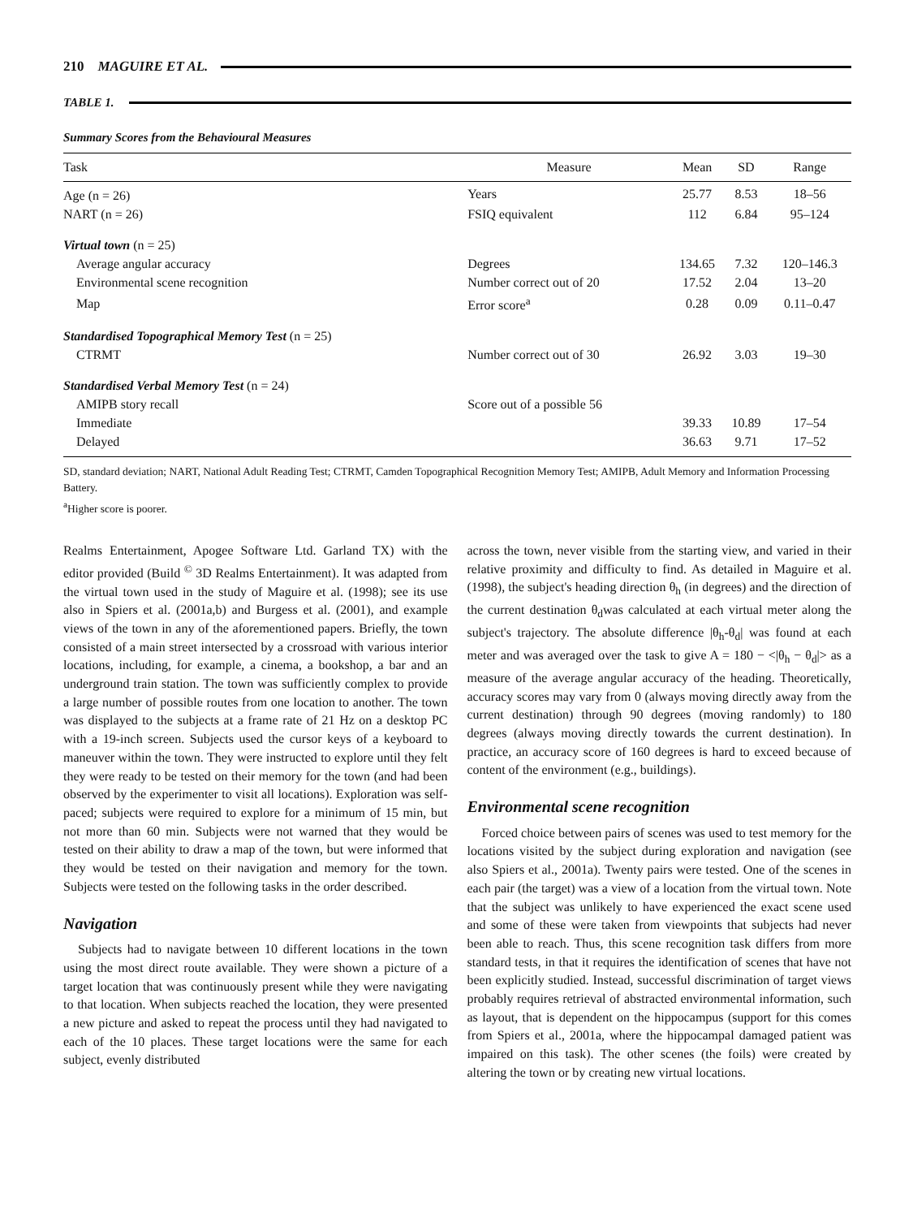210 MAGUIRE ET AL.
TABLE 1.
Summary Scores from the Behavioural Measures
| Task | Measure | Mean | SD | Range |
| --- | --- | --- | --- | --- |
| Age (n = 26) | Years | 25.77 | 8.53 | 18–56 |
| NART (n = 26) | FSIQ equivalent | 112 | 6.84 | 95–124 |
| Virtual town (n = 25) | | | | |
| Average angular accuracy | Degrees | 134.65 | 7.32 | 120–146.3 |
| Environmental scene recognition | Number correct out of 20 | 17.52 | 2.04 | 13–20 |
| Map | Error score<sup>a</sup> | 0.28 | 0.09 | 0.11–0.47 |
| Standardised Topographical Memory Test (n = 25) | | | | |
| CTRMT | Number correct out of 30 | 26.92 | 3.03 | 19–30 |
| Standardised Verbal Memory Test (n = 24) | | | | |
| AMIPB story recall | Score out of a possible 56 | | | |
| Immediate | | 39.33 | 10.89 | 17–54 |
| Delayed | | 36.63 | 9.71 | 17–52 |
SD, standard deviation; NART, National Adult Reading Test; CTRMT, Camden Topographical Recognition Memory Test; AMIPB, Adult Memory and Information Processing Battery.
<sup>a</sup> Higher score is poorer.
Realms Entertainment, Apogee Software Ltd. Garland TX) with the editor provided (Build <sup>©</sup> 3D Realms Entertainment). It was adapted from the virtual town used in the study of Maguire et al. (1998); see its use also in Spiers et al. (2001a,b) and Burgess et al. (2001), and example views of the town in any of the aforementioned papers. Briefly, the town consisted of a main street intersected by a crossroad with various interior locations, including, for example, a cinema, a bookshop, a bar and an underground train station. The town was sufficiently complex to provide a large number of possible routes from one location to another. The town was displayed to the subjects at a frame rate of 21 Hz on a desktop PC with a 19-inch screen. Subjects used the cursor keys of a keyboard to maneuver within the town. They were instructed to explore until they felt they were ready to be tested on their memory for the town (and had been observed by the experimenter to visit all locations). Exploration was self-paced; subjects were required to explore for a minimum of 15 min, but not more than 60 min. Subjects were not warned that they would be tested on their ability to draw a map of the town, but were informed that they would be tested on their navigation and memory for the town. Subjects were tested on the following tasks in the order described.
Navigation
Subjects had to navigate between 10 different locations in the town using the most direct route available. They were shown a picture of a target location that was continuously present while they were navigating to that location. When subjects reached the location, they were presented a new picture and asked to repeat the process until they had navigated to each of the 10 places. These target locations were the same for each subject, evenly distributed
across the town, never visible from the starting view, and varied in their relative proximity and difficulty to find. As detailed in Maguire et al. (1998), the subject's heading direction θ<sub>h</sub> (in degrees) and the direction of the current destination θ<sub>d</sub>was calculated at each virtual meter along the subject's trajectory. The absolute difference |θ<sub>h</sub>-θ<sub>d</sub>| was found at each meter and was averaged over the task to give A = 180 − <|θ<sub>h</sub> − θ<sub>d</sub>|> as a measure of the average angular accuracy of the heading. Theoretically, accuracy scores may vary from 0 (always moving directly away from the current destination) through 90 degrees (moving randomly) to 180 degrees (always moving directly towards the current destination). In practice, an accuracy score of 160 degrees is hard to exceed because of content of the environment (e.g., buildings).
Environmental scene recognition
Forced choice between pairs of scenes was used to test memory for the locations visited by the subject during exploration and navigation (see also Spiers et al., 2001a). Twenty pairs were tested. One of the scenes in each pair (the target) was a view of a location from the virtual town. Note that the subject was unlikely to have experienced the exact scene used and some of these were taken from viewpoints that subjects had never been able to reach. Thus, this scene recognition task differs from more standard tests, in that it requires the identification of scenes that have not been explicitly studied. Instead, successful discrimination of target views probably requires retrieval of abstracted environmental information, such as layout, that is dependent on the hippocampus (support for this comes from Spiers et al., 2001a, where the hippocampal damaged patient was impaired on this task). The other scenes (the foils) were created by altering the town or by creating new virtual locations.